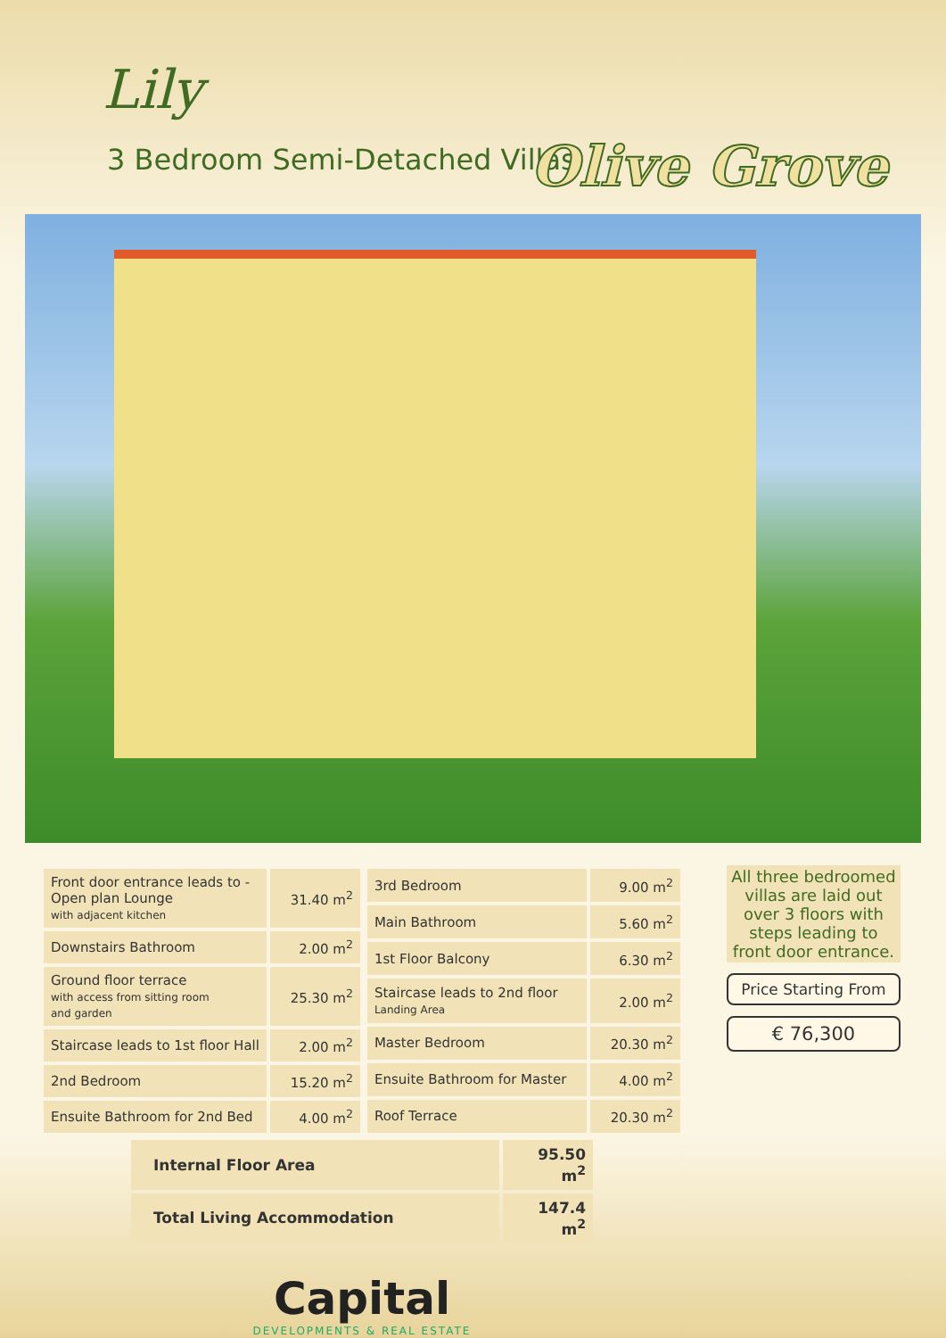Lily
3 Bedroom Semi-Detached Villas Olive Grove
| Front door entrance leads to - Open plan Lounge with adjacent kitchen | 31.40 m<sup>2</sup> |
| Downstairs Bathroom | 2.00 m<sup>2</sup> |
| Ground floor terrace with access from sitting room and garden | 25.30 m<sup>2</sup> |
| Staircase leads to 1st floor Hall | 2.00 m<sup>2</sup> |
| 2nd Bedroom | 15.20 m<sup>2</sup> |
| Ensuite Bathroom for 2nd Bed | 4.00 m<sup>2</sup> |
| 3rd Bedroom | 9.00 m<sup>2</sup> |
| Main Bathroom | 5.60 m<sup>2</sup> |
| 1st Floor Balcony | 6.30 m<sup>2</sup> |
| Staircase leads to 2nd floor Landing Area | 2.00 m<sup>2</sup> |
| Master Bedroom | 20.30 m<sup>2</sup> |
| Ensuite Bathroom for Master | 4.00 m<sup>2</sup> |
| Roof Terrace | 20.30 m<sup>2</sup> |
| Internal Floor Area | 95.50 m<sup>2</sup> |
| Total Living Accommodation | 147.4 m<sup>2</sup> |
Capital
DEVELOPMENTS & REAL ESTATE
All three bedroomed villas are laid out over 3 floors with steps leading to front door entrance.
Price Starting From
€ 76,300